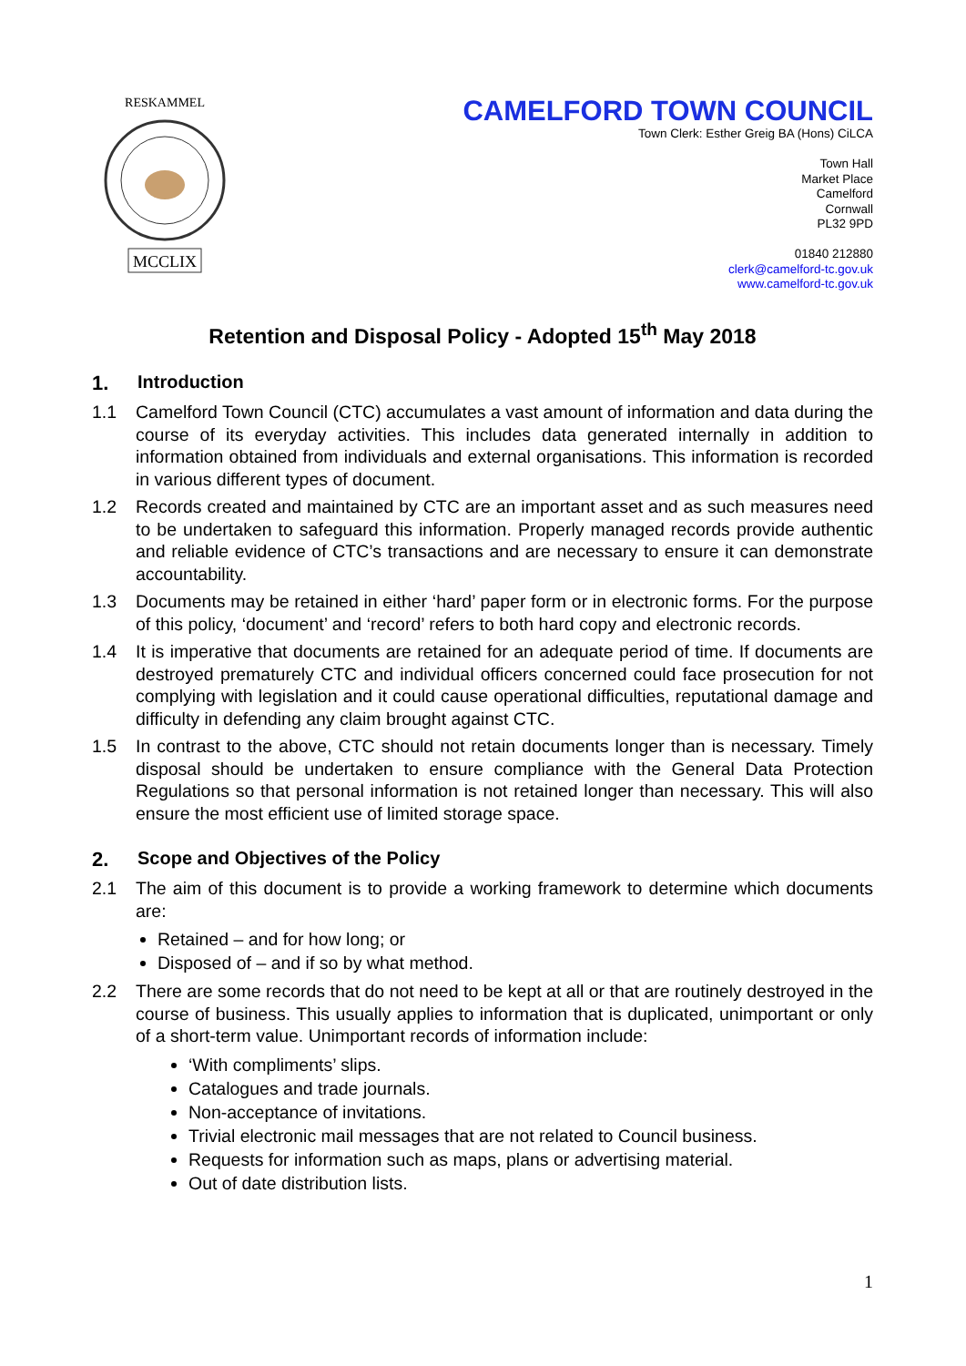RESKAMMEL
MCCLIX
CAMELFORD TOWN COUNCIL
Town Clerk: Esther Greig BA (Hons) CiLCA
Town Hall
Market Place
Camelford
Cornwall
PL32 9PD
01840 212880
clerk@camelford-tc.gov.uk
www.camelford-tc.gov.uk
Retention and Disposal Policy - Adopted 15<sup>th</sup> May 2018
1. Introduction
1.1 Camelford Town Council (CTC) accumulates a vast amount of information and data during the course of its everyday activities. This includes data generated internally in addition to information obtained from individuals and external organisations. This information is recorded in various different types of document.
1.2 Records created and maintained by CTC are an important asset and as such measures need to be undertaken to safeguard this information. Properly managed records provide authentic and reliable evidence of CTC’s transactions and are necessary to ensure it can demonstrate accountability.
1.3 Documents may be retained in either ‘hard’ paper form or in electronic forms. For the purpose of this policy, ‘document’ and ‘record’ refers to both hard copy and electronic records.
1.4 It is imperative that documents are retained for an adequate period of time. If documents are destroyed prematurely CTC and individual officers concerned could face prosecution for not complying with legislation and it could cause operational difficulties, reputational damage and difficulty in defending any claim brought against CTC.
1.5 In contrast to the above, CTC should not retain documents longer than is necessary. Timely disposal should be undertaken to ensure compliance with the General Data Protection Regulations so that personal information is not retained longer than necessary. This will also ensure the most efficient use of limited storage space.
2. Scope and Objectives of the Policy
2.1 The aim of this document is to provide a working framework to determine which documents are:
Retained – and for how long; or
Disposed of – and if so by what method.
2.2 There are some records that do not need to be kept at all or that are routinely destroyed in the course of business. This usually applies to information that is duplicated, unimportant or only of a short-term value. Unimportant records of information include:
‘With compliments’ slips.
Catalogues and trade journals.
Non-acceptance of invitations.
Trivial electronic mail messages that are not related to Council business.
Requests for information such as maps, plans or advertising material.
Out of date distribution lists.
1